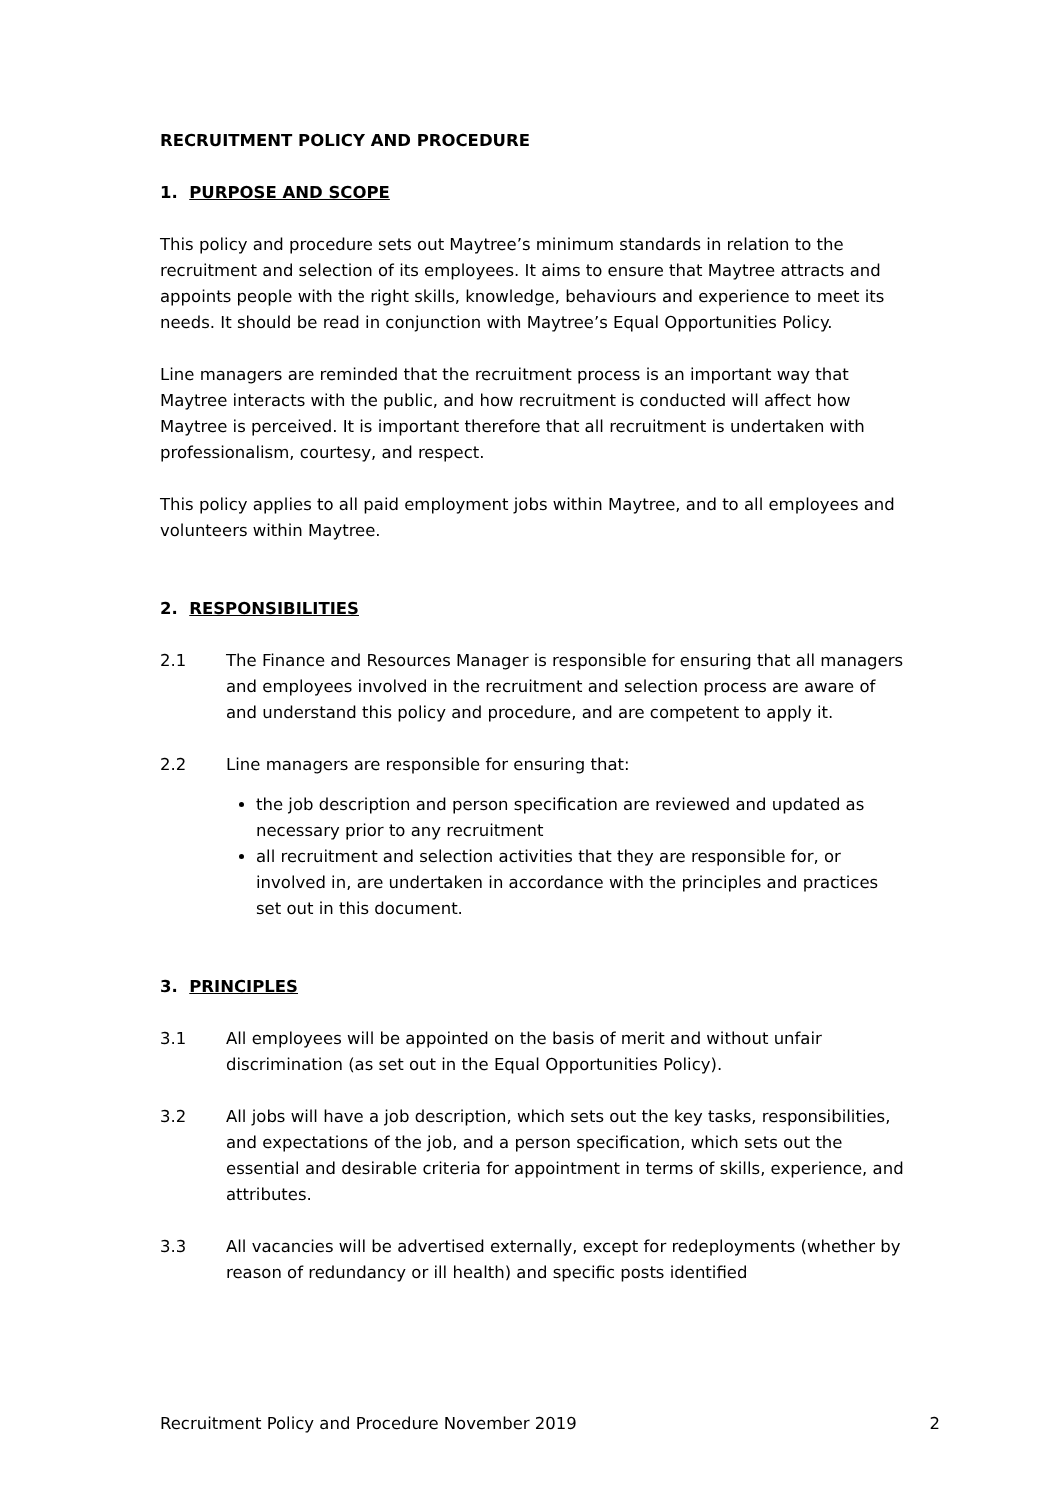RECRUITMENT POLICY AND PROCEDURE
1. PURPOSE AND SCOPE
This policy and procedure sets out Maytree’s minimum standards in relation to the recruitment and selection of its employees. It aims to ensure that Maytree attracts and appoints people with the right skills, knowledge, behaviours and experience to meet its needs. It should be read in conjunction with Maytree’s Equal Opportunities Policy.
Line managers are reminded that the recruitment process is an important way that Maytree interacts with the public, and how recruitment is conducted will affect how Maytree is perceived. It is important therefore that all recruitment is undertaken with professionalism, courtesy, and respect.
This policy applies to all paid employment jobs within Maytree, and to all employees and volunteers within Maytree.
2. RESPONSIBILITIES
2.1 The Finance and Resources Manager is responsible for ensuring that all managers and employees involved in the recruitment and selection process are aware of and understand this policy and procedure, and are competent to apply it.
2.2 Line managers are responsible for ensuring that:
the job description and person specification are reviewed and updated as necessary prior to any recruitment
all recruitment and selection activities that they are responsible for, or involved in, are undertaken in accordance with the principles and practices set out in this document.
3. PRINCIPLES
3.1 All employees will be appointed on the basis of merit and without unfair discrimination (as set out in the Equal Opportunities Policy).
3.2 All jobs will have a job description, which sets out the key tasks, responsibilities, and expectations of the job, and a person specification, which sets out the essential and desirable criteria for appointment in terms of skills, experience, and attributes.
3.3 All vacancies will be advertised externally, except for redeployments (whether by reason of redundancy or ill health) and specific posts identified
Recruitment Policy and Procedure November 2019 2